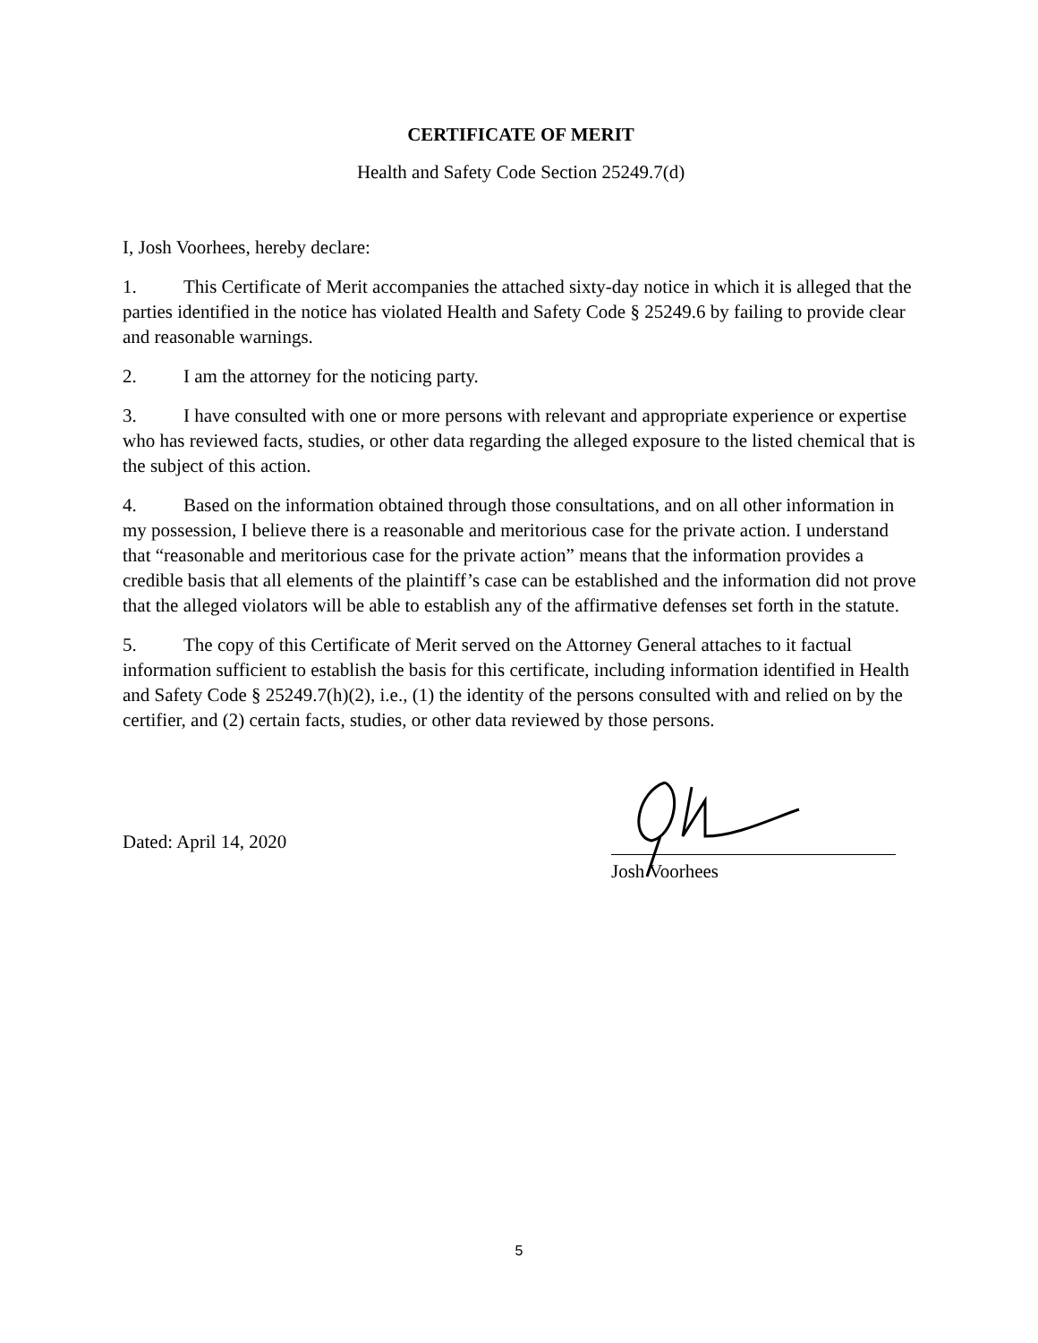CERTIFICATE OF MERIT
Health and Safety Code Section 25249.7(d)
I, Josh Voorhees, hereby declare:
1. This Certificate of Merit accompanies the attached sixty-day notice in which it is alleged that the parties identified in the notice has violated Health and Safety Code § 25249.6 by failing to provide clear and reasonable warnings.
2. I am the attorney for the noticing party.
3. I have consulted with one or more persons with relevant and appropriate experience or expertise who has reviewed facts, studies, or other data regarding the alleged exposure to the listed chemical that is the subject of this action.
4. Based on the information obtained through those consultations, and on all other information in my possession, I believe there is a reasonable and meritorious case for the private action. I understand that “reasonable and meritorious case for the private action” means that the information provides a credible basis that all elements of the plaintiff’s case can be established and the information did not prove that the alleged violators will be able to establish any of the affirmative defenses set forth in the statute.
5. The copy of this Certificate of Merit served on the Attorney General attaches to it factual information sufficient to establish the basis for this certificate, including information identified in Health and Safety Code § 25249.7(h)(2), i.e., (1) the identity of the persons consulted with and relied on by the certifier, and (2) certain facts, studies, or other data reviewed by those persons.
Dated: April 14, 2020
Josh Voorhees
5